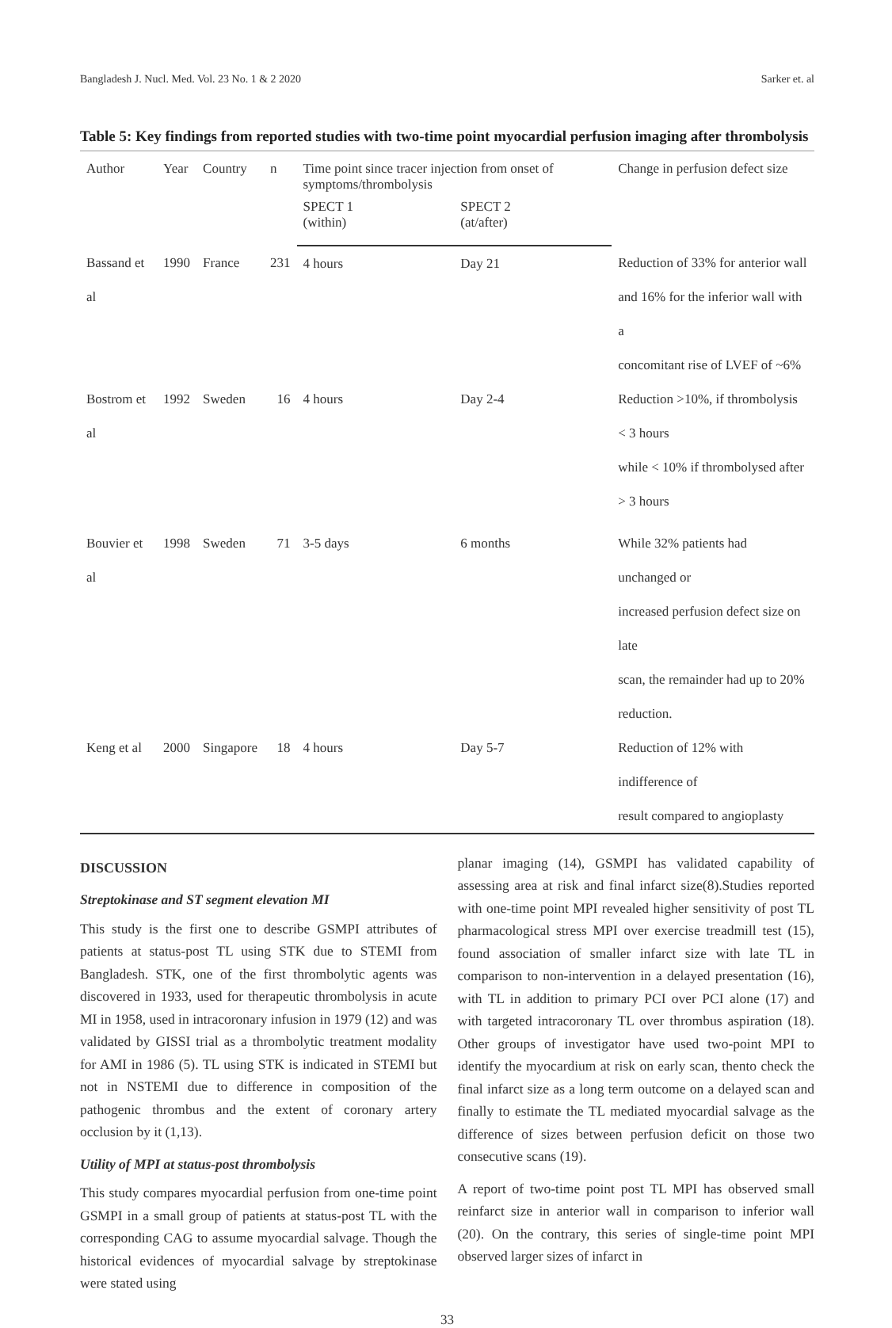Bangladesh J. Nucl. Med. Vol. 23 No. 1 & 2 2020 Sarker et. al
Table 5: Key findings from reported studies with two-time point myocardial perfusion imaging after thrombolysis
| Author | Year | Country | n | Time point since tracer injection from onset of symptoms/thrombolysis | | Change in perfusion defect size |
| --- | --- | --- | --- | --- | --- | --- |
| | | | | SPECT 1 (within) | SPECT 2 (at/after) | |
| Bassand et al | 1990 | France | 231 | 4 hours | Day 21 | Reduction of 33% for anterior wall and 16% for the inferior wall with a concomitant rise of LVEF of ~6% |
| Bostrom et al | 1992 | Sweden | 16 | 4 hours | Day 2-4 | Reduction >10%, if thrombolysis < 3 hours while < 10% if thrombolysed after > 3 hours |
| Bouvier et al | 1998 | Sweden | 71 | 3-5 days | 6 months | While 32% patients had unchanged or increased perfusion defect size on late scan, the remainder had up to 20% reduction. |
| Keng et al | 2000 | Singapore | 18 | 4 hours | Day 5-7 | Reduction of 12% with indifference of result compared to angioplasty |
DISCUSSION
Streptokinase and ST segment elevation MI
This study is the first one to describe GSMPI attributes of patients at status-post TL using STK due to STEMI from Bangladesh. STK, one of the first thrombolytic agents was discovered in 1933, used for therapeutic thrombolysis in acute MI in 1958, used in intracoronary infusion in 1979 (12) and was validated by GISSI trial as a thrombolytic treatment modality for AMI in 1986 (5). TL using STK is indicated in STEMI but not in NSTEMI due to difference in composition of the pathogenic thrombus and the extent of coronary artery occlusion by it (1,13).
Utility of MPI at status-post thrombolysis
This study compares myocardial perfusion from one-time point GSMPI in a small group of patients at status-post TL with the corresponding CAG to assume myocardial salvage. Though the historical evidences of myocardial salvage by streptokinase were stated using
planar imaging (14), GSMPI has validated capability of assessing area at risk and final infarct size(8).Studies reported with one-time point MPI revealed higher sensitivity of post TL pharmacological stress MPI over exercise treadmill test (15), found association of smaller infarct size with late TL in comparison to non-intervention in a delayed presentation (16), with TL in addition to primary PCI over PCI alone (17) and with targeted intracoronary TL over thrombus aspiration (18). Other groups of investigator have used two-point MPI to identify the myocardium at risk on early scan, thento check the final infarct size as a long term outcome on a delayed scan and finally to estimate the TL mediated myocardial salvage as the difference of sizes between perfusion deficit on those two consecutive scans (19).
A report of two-time point post TL MPI has observed small reinfarct size in anterior wall in comparison to inferior wall (20). On the contrary, this series of single-time point MPI observed larger sizes of infarct in
33